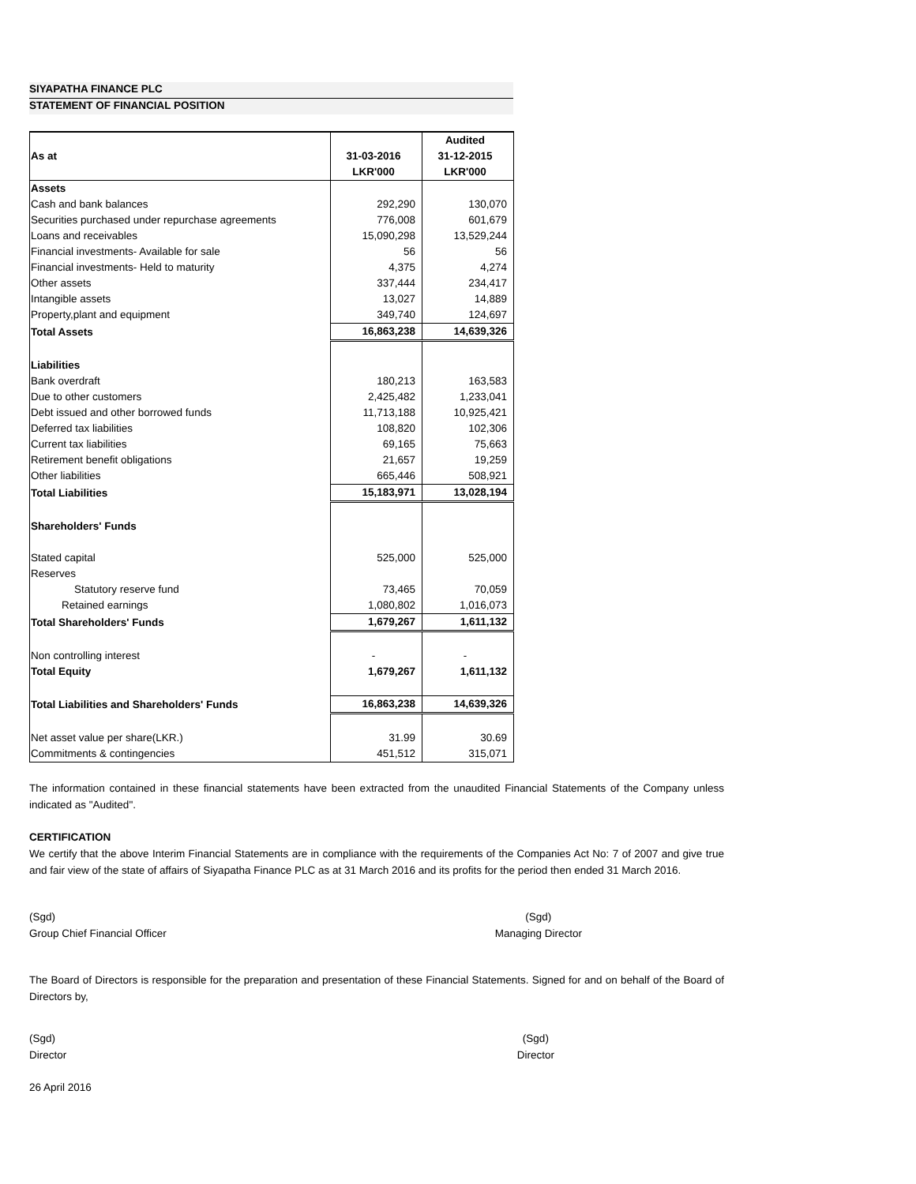SIYAPATHA FINANCE PLC
STATEMENT OF FINANCIAL POSITION
| | | Audited |
| --- | --- | --- |
| As at | 31-03-2016 | 31-12-2015 |
| | LKR'000 | LKR'000 |
| Assets | | |
| Cash and bank balances | 292,290 | 130,070 |
| Securities purchased under repurchase agreements | 776,008 | 601,679 |
| Loans and receivables | 15,090,298 | 13,529,244 |
| Financial investments- Available for sale | 56 | 56 |
| Financial investments- Held to maturity | 4,375 | 4,274 |
| Other assets | 337,444 | 234,417 |
| Intangible assets | 13,027 | 14,889 |
| Property,plant and equipment | 349,740 | 124,697 |
| Total Assets | 16,863,238 | 14,639,326 |
| Liabilities | | |
| Bank overdraft | 180,213 | 163,583 |
| Due to other customers | 2,425,482 | 1,233,041 |
| Debt issued and other borrowed funds | 11,713,188 | 10,925,421 |
| Deferred tax liabilities | 108,820 | 102,306 |
| Current tax liabilities | 69,165 | 75,663 |
| Retirement benefit obligations | 21,657 | 19,259 |
| Other liabilities | 665,446 | 508,921 |
| Total Liabilities | 15,183,971 | 13,028,194 |
| Shareholders' Funds | | |
| Stated capital | 525,000 | 525,000 |
| Reserves | | |
| Statutory reserve fund | 73,465 | 70,059 |
| Retained earnings | 1,080,802 | 1,016,073 |
| Total Shareholders' Funds | 1,679,267 | 1,611,132 |
| Non controlling interest | - | - |
| Total Equity | 1,679,267 | 1,611,132 |
| Total Liabilities and Shareholders' Funds | 16,863,238 | 14,639,326 |
| Net asset value per share(LKR.) | 31.99 | 30.69 |
| Commitments & contingencies | 451,512 | 315,071 |
The information contained in these financial statements have been extracted from the unaudited Financial Statements of the Company unless indicated as "Audited".
CERTIFICATION
We certify that the above Interim Financial Statements are in compliance with the requirements of the Companies Act No: 7 of 2007 and give true and fair view of the state of affairs of Siyapatha Finance PLC as at 31 March 2016 and its profits for the period then ended 31 March 2016.
(Sgd)
Group Chief Financial Officer
(Sgd)
Managing Director
The Board of Directors is responsible for the preparation and presentation of these Financial Statements. Signed for and on behalf of the Board of Directors by,
(Sgd)
Director
(Sgd)
Director
26 April 2016